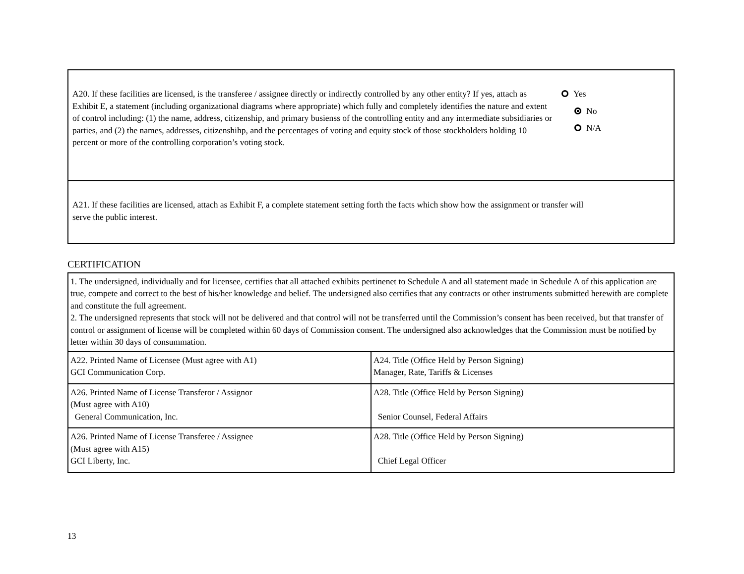A20. If these facilities are licensed, is the transferee / assignee directly or indirectly controlled by any other entity? If yes, attach as Exhibit E, a statement (including organizational diagrams where appropriate) which fully and completely identifies the nature and extent of control including: (1) the name, address, citizenship, and primary busienss of the controlling entity and any intermediate subsidiaries or parties, and (2) the names, addresses, citizenshihp, and the percentages of voting and equity stock of those stockholders holding 10 percent or more of the controlling corporation’s voting stock.
Yes
No
N/A
A21. If these facilities are licensed, attach as Exhibit F, a complete statement setting forth the facts which show how the assignment or transfer will serve the public interest.
CERTIFICATION
| 1. The undersigned, individually and for licensee, certifies that all attached exhibits pertinenet to Schedule A and all statement made in Schedule A of this application are true, compete and correct to the best of his/her knowledge and belief. The undersigned also certifies that any contracts or other instruments submitted herewith are complete and constitute the full agreement. 2. The undersigned represents that stock will not be delivered and that control will not be transferred until the Commission’s consent has been received, but that transfer of control or assignment of license will be completed within 60 days of Commission consent. The undersigned also acknowledges that the Commission must be notified by letter within 30 days of consummation. | |
| A22. Printed Name of Licensee (Must agree with A1) GCI Communication Corp. | A24. Title (Office Held by Person Signing) Manager, Rate, Tariffs & Licenses |
| A26. Printed Name of License Transferor / Assignor (Must agree with A10) General Communication, Inc. | A28. Title (Office Held by Person Signing) Senior Counsel, Federal Affairs |
| A26. Printed Name of License Transferee / Assignee (Must agree with A15) GCI Liberty, Inc. | A28. Title (Office Held by Person Signing) Chief Legal Officer |
13